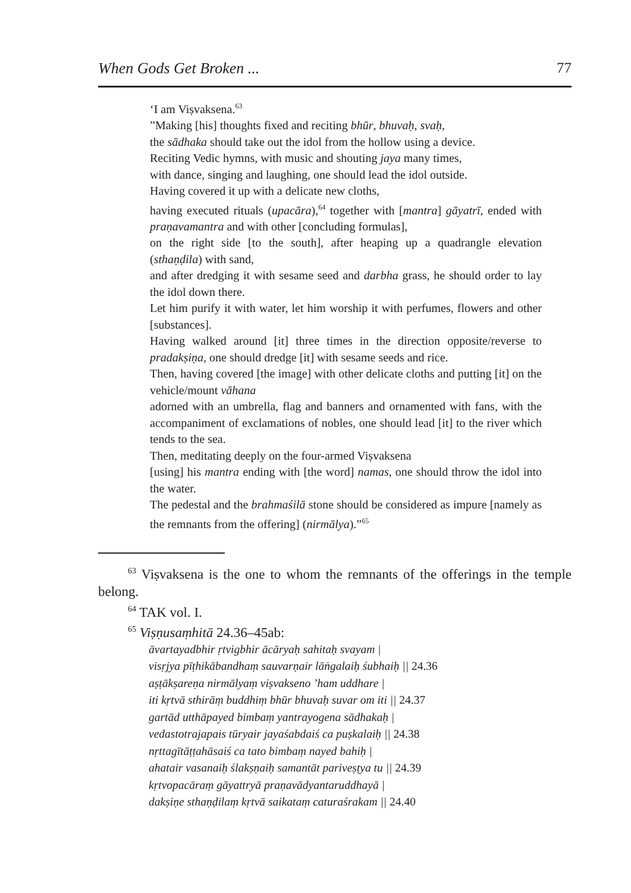When Gods Get Broken ... 77
‘I am Viṣvaksena.<sup>63</sup>
”Making [his] thoughts fixed and reciting bhūr, bhuvaḥ, svaḥ,
the sādhaka should take out the idol from the hollow using a device.
Reciting Vedic hymns, with music and shouting jaya many times,
with dance, singing and laughing, one should lead the idol outside.
Having covered it up with a delicate new cloths,
having executed rituals (upacāra),<sup>64</sup> together with [mantra] gāyatrī, ended with praṇavamantra and with other [concluding formulas],
on the right side [to the south], after heaping up a quadrangle elevation (sthaṇḍila) with sand,
and after dredging it with sesame seed and darbha grass, he should order to lay the idol down there.
Let him purify it with water, let him worship it with perfumes, flowers and other [substances].
Having walked around [it] three times in the direction opposite/reverse to pradakṣiṇa, one should dredge [it] with sesame seeds and rice.
Then, having covered [the image] with other delicate cloths and putting [it] on the vehicle/mount vāhana
adorned with an umbrella, flag and banners and ornamented with fans, with the accompaniment of exclamations of nobles, one should lead [it] to the river which tends to the sea.
Then, meditating deeply on the four-armed Viṣvaksena
[using] his mantra ending with [the word] namas, one should throw the idol into the water.
The pedestal and the brahmaśilā stone should be considered as impure [namely as the remnants from the offering] (nirmālya).”<sup>65</sup>
<sup>63</sup> Viṣvaksena is the one to whom the remnants of the offerings in the temple belong.
<sup>64</sup> TAK vol. I.
<sup>65</sup> Viṣṇusaṃhitā 24.36–45ab:
āvartayadbhir ṛtvigbhir ācāryaḥ sahitaḥ svayam |
visṛjya pīṭhikābandhaṃ sauvarṇair lāṅgalaiḥ śubhaiḥ || 24.36
aṣṭākṣareṇa nirmālyaṃ viṣvakseno ’ham uddhare |
iti kṛtvā sthirāṃ buddhiṃ bhūr bhuvaḥ suvar om iti || 24.37
gartād utthāpayed bimbaṃ yantrayogena sādhakaḥ |
vedastotrajapais tūryair jayaśabdaiś ca puṣkalaiḥ || 24.38
nṛttagītāṭṭahāsaiś ca tato bimbaṃ nayed bahiḥ |
ahatair vasanaiḥ ślakṣṇaiḥ samantāt pariveṣṭya tu || 24.39
kṛtvopacāraṃ gāyattryā praṇavādyantaruddhayā |
dakṣiṇe sthaṇḍilaṃ kṛtvā saikataṃ caturaśrakam || 24.40